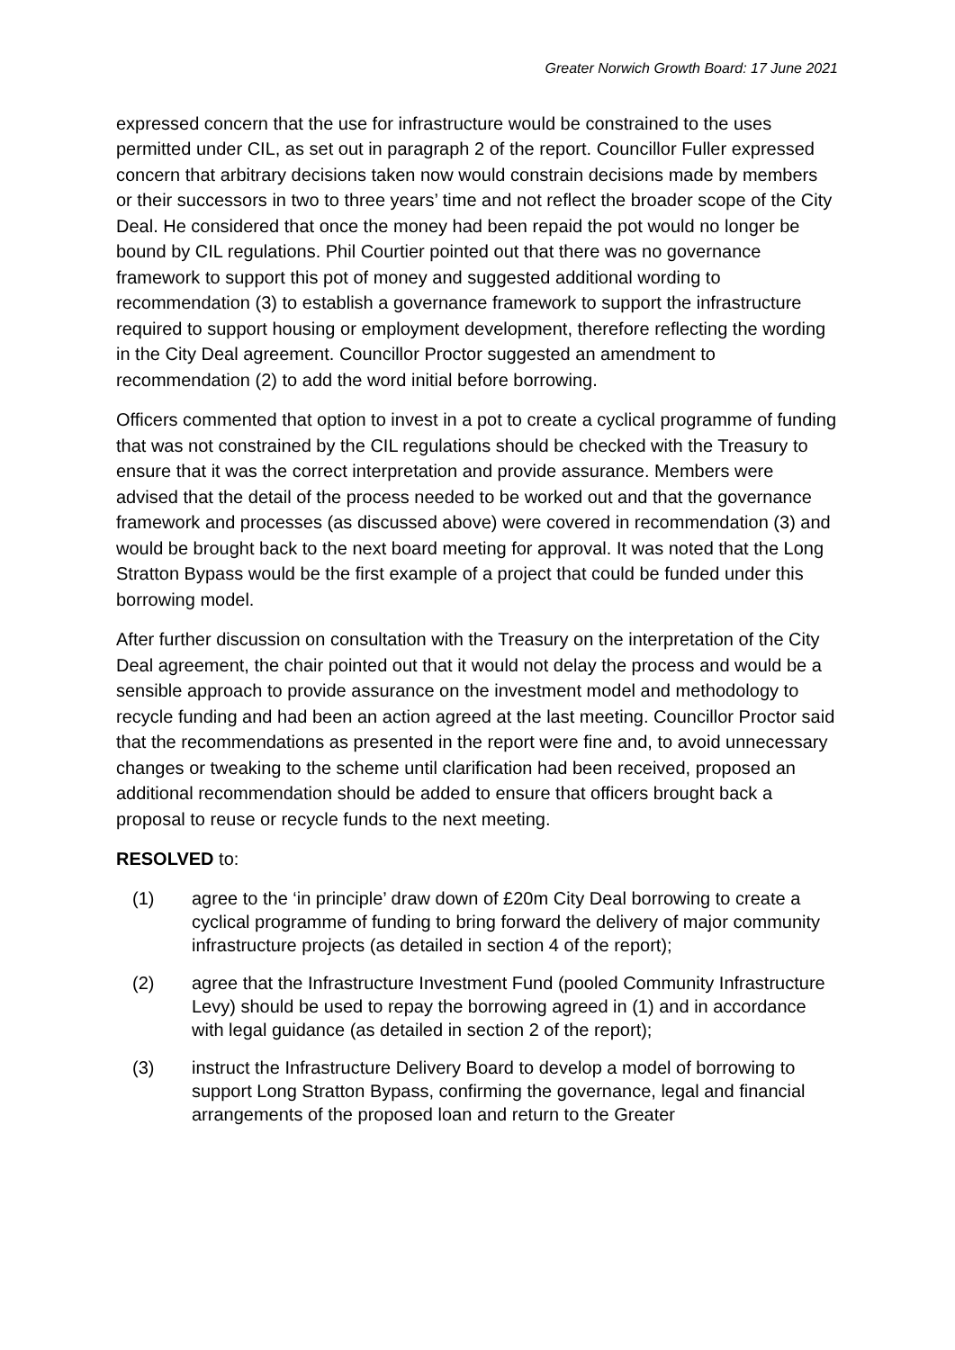Greater Norwich Growth Board: 17 June 2021
expressed concern that the use for infrastructure would be constrained to the uses permitted under CIL, as set out in paragraph 2 of the report. Councillor Fuller expressed concern that arbitrary decisions taken now would constrain decisions made by members or their successors in two to three years’ time and not reflect the broader scope of the City Deal. He considered that once the money had been repaid the pot would no longer be bound by CIL regulations. Phil Courtier pointed out that there was no governance framework to support this pot of money and suggested additional wording to recommendation (3) to establish a governance framework to support the infrastructure required to support housing or employment development, therefore reflecting the wording in the City Deal agreement. Councillor Proctor suggested an amendment to recommendation (2) to add the word initial before borrowing.
Officers commented that option to invest in a pot to create a cyclical programme of funding that was not constrained by the CIL regulations should be checked with the Treasury to ensure that it was the correct interpretation and provide assurance. Members were advised that the detail of the process needed to be worked out and that the governance framework and processes (as discussed above) were covered in recommendation (3) and would be brought back to the next board meeting for approval. It was noted that the Long Stratton Bypass would be the first example of a project that could be funded under this borrowing model.
After further discussion on consultation with the Treasury on the interpretation of the City Deal agreement, the chair pointed out that it would not delay the process and would be a sensible approach to provide assurance on the investment model and methodology to recycle funding and had been an action agreed at the last meeting. Councillor Proctor said that the recommendations as presented in the report were fine and, to avoid unnecessary changes or tweaking to the scheme until clarification had been received, proposed an additional recommendation should be added to ensure that officers brought back a proposal to reuse or recycle funds to the next meeting.
RESOLVED to:
(1) agree to the ‘in principle’ draw down of £20m City Deal borrowing to create a cyclical programme of funding to bring forward the delivery of major community infrastructure projects (as detailed in section 4 of the report);
(2) agree that the Infrastructure Investment Fund (pooled Community Infrastructure Levy) should be used to repay the borrowing agreed in (1) and in accordance with legal guidance (as detailed in section 2 of the report);
(3) instruct the Infrastructure Delivery Board to develop a model of borrowing to support Long Stratton Bypass, confirming the governance, legal and financial arrangements of the proposed loan and return to the Greater